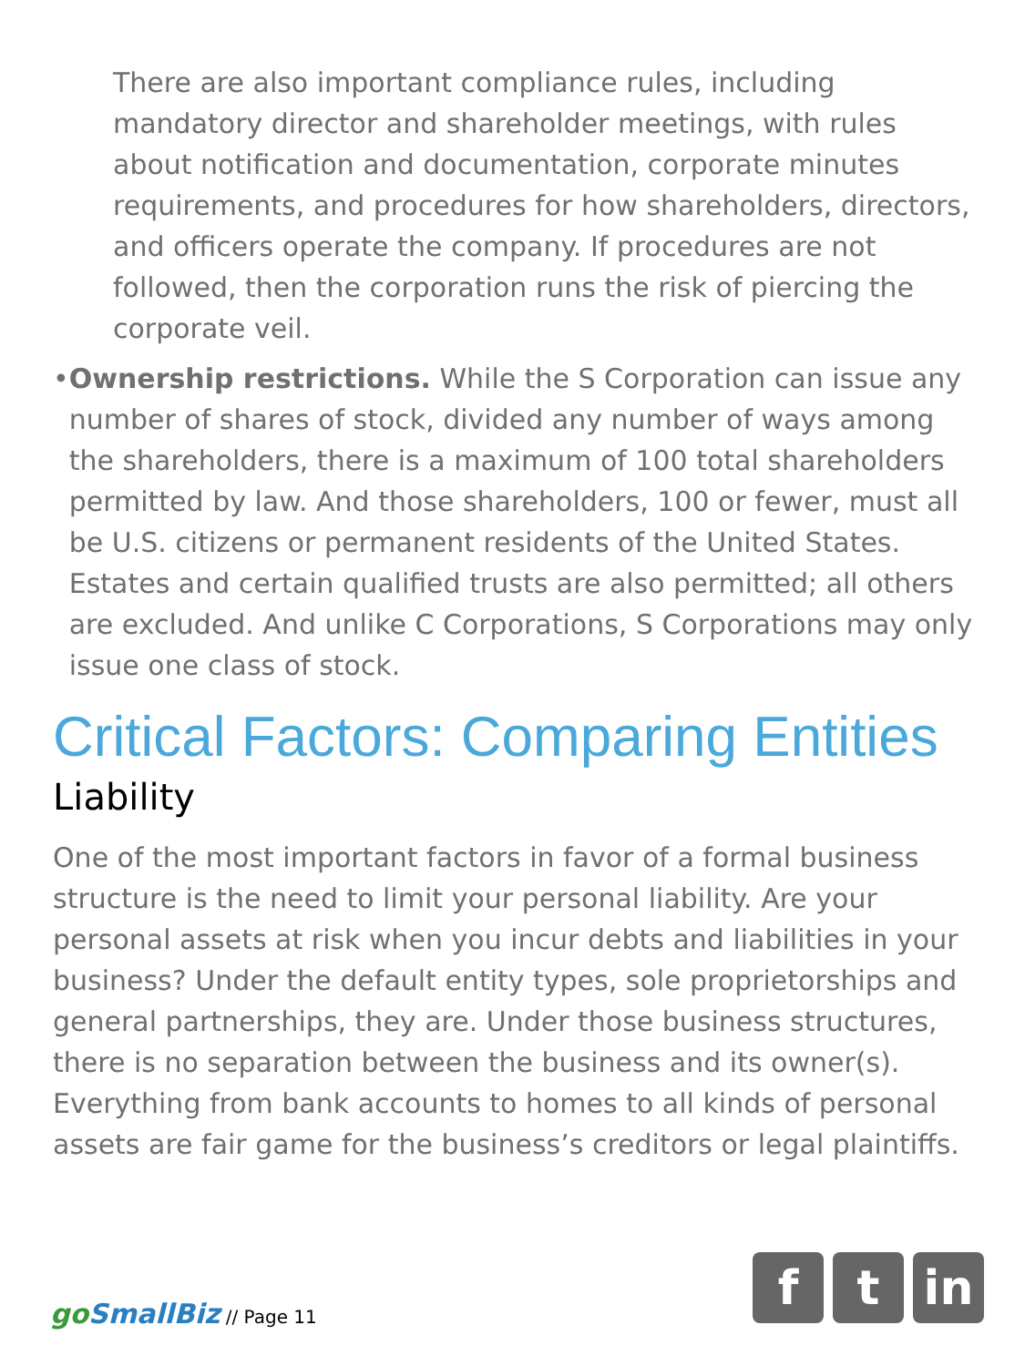There are also important compliance rules, including mandatory director and shareholder meetings, with rules about notification and documentation, corporate minutes requirements, and procedures for how shareholders, directors, and officers operate the company. If procedures are not followed, then the corporation runs the risk of piercing the corporate veil.
• Ownership restrictions. While the S Corporation can issue any number of shares of stock, divided any number of ways among the shareholders, there is a maximum of 100 total shareholders permitted by law. And those shareholders, 100 or fewer, must all be U.S. citizens or permanent residents of the United States. Estates and certain qualified trusts are also permitted; all others are excluded. And unlike C Corporations, S Corporations may only issue one class of stock.
Critical Factors: Comparing Entities
Liability
One of the most important factors in favor of a formal business structure is the need to limit your personal liability. Are your personal assets at risk when you incur debts and liabilities in your business? Under the default entity types, sole proprietorships and general partnerships, they are. Under those business structures, there is no separation between the business and its owner(s). Everything from bank accounts to homes to all kinds of personal assets are fair game for the business’s creditors or legal plaintiffs.
go SmallBiz // Page 11
f t in